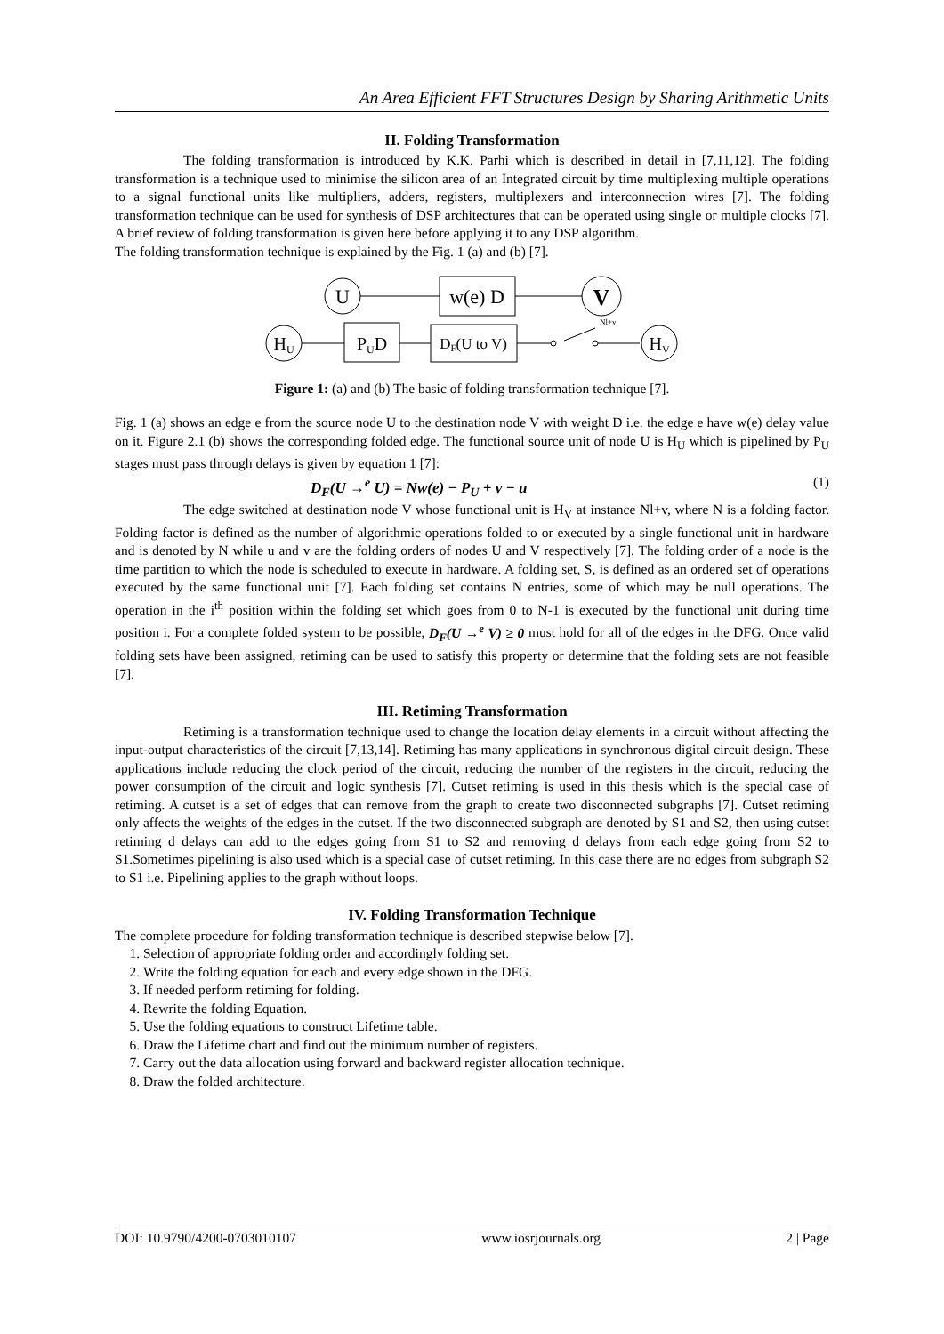An Area Efficient FFT Structures Design by Sharing Arithmetic Units
II. Folding Transformation
The folding transformation is introduced by K.K. Parhi which is described in detail in [7,11,12]. The folding transformation is a technique used to minimise the silicon area of an Integrated circuit by time multiplexing multiple operations to a signal functional units like multipliers, adders, registers, multiplexers and interconnection wires [7]. The folding transformation technique can be used for synthesis of DSP architectures that can be operated using single or multiple clocks [7]. A brief review of folding transformation is given here before applying it to any DSP algorithm.
The folding transformation technique is explained by the Fig. 1 (a) and (b) [7].
U
w(e) D
V
HU
PUD
DF(U to V)
Nl+v
HV
Figure 1: (a) and (b) The basic of folding transformation technique [7].
Fig. 1 (a) shows an edge e from the source node U to the destination node V with weight D i.e. the edge e have w(e) delay value on it. Figure 2.1 (b) shows the corresponding folded edge. The functional source unit of node U is H<sub>U</sub> which is pipelined by P<sub>U</sub> stages must pass through delays is given by equation 1 [7]:
D<sub>F</sub>(U →<sup>e</sup> U) = Nw(e) − P<sub>U</sub> + v − u (1)
The edge switched at destination node V whose functional unit is H<sub>V</sub> at instance Nl+v, where N is a folding factor. Folding factor is defined as the number of algorithmic operations folded to or executed by a single functional unit in hardware and is denoted by N while u and v are the folding orders of nodes U and V respectively [7]. The folding order of a node is the time partition to which the node is scheduled to execute in hardware. A folding set, S, is defined as an ordered set of operations executed by the same functional unit [7]. Each folding set contains N entries, some of which may be null operations. The operation in the i<sup>th</sup> position within the folding set which goes from 0 to N-1 is executed by the functional unit during time position i. For a complete folded system to be possible, D<sub>F</sub>(U →<sup>e</sup> V) ≥ 0 must hold for all of the edges in the DFG. Once valid folding sets have been assigned, retiming can be used to satisfy this property or determine that the folding sets are not feasible [7].
III. Retiming Transformation
Retiming is a transformation technique used to change the location delay elements in a circuit without affecting the input-output characteristics of the circuit [7,13,14]. Retiming has many applications in synchronous digital circuit design. These applications include reducing the clock period of the circuit, reducing the number of the registers in the circuit, reducing the power consumption of the circuit and logic synthesis [7]. Cutset retiming is used in this thesis which is the special case of retiming. A cutset is a set of edges that can remove from the graph to create two disconnected subgraphs [7]. Cutset retiming only affects the weights of the edges in the cutset. If the two disconnected subgraph are denoted by S1 and S2, then using cutset retiming d delays can add to the edges going from S1 to S2 and removing d delays from each edge going from S2 to S1.Sometimes pipelining is also used which is a special case of cutset retiming. In this case there are no edges from subgraph S2 to S1 i.e. Pipelining applies to the graph without loops.
IV. Folding Transformation Technique
The complete procedure for folding transformation technique is described stepwise below [7].
1. Selection of appropriate folding order and accordingly folding set.
2. Write the folding equation for each and every edge shown in the DFG.
3. If needed perform retiming for folding.
4. Rewrite the folding Equation.
5. Use the folding equations to construct Lifetime table.
6. Draw the Lifetime chart and find out the minimum number of registers.
7. Carry out the data allocation using forward and backward register allocation technique.
8. Draw the folded architecture.
DOI: 10.9790/4200-0703010107 www.iosrjournals.org 2 | Page